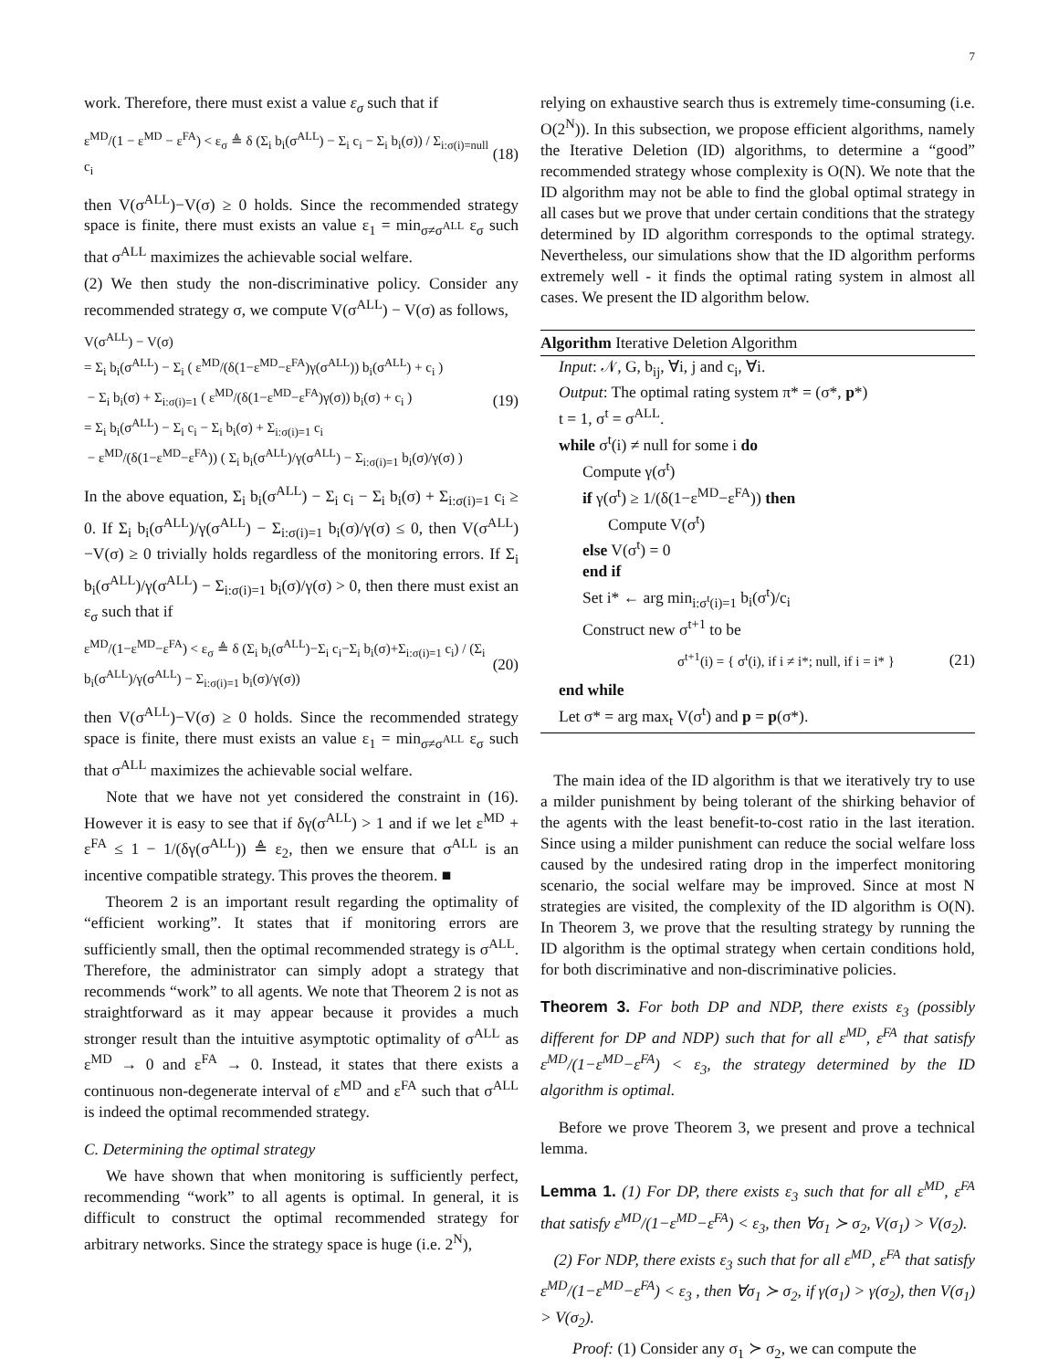7
work. Therefore, there must exist a value ε<sub>σ</sub> such that if
ε<sup>MD</sup>/(1 − ε<sup>MD</sup> − ε<sup>FA</sup>) < ε<sub>σ</sub> ≜ δ (Σ<sub>i</sub> b<sub>i</sub>(σ<sup>ALL</sup>) − Σ<sub>i</sub> c<sub>i</sub> − Σ<sub>i</sub> b<sub>i</sub>(σ)) / Σ<sub>i:σ(i)=null</sub> c<sub>i</sub> (18)
then V(σ<sup>ALL</sup>)−V(σ) ≥ 0 holds. Since the recommended strategy space is finite, there must exists an value ε<sub>1</sub> = min<sub>σ≠σ<sup>ALL</sup></sub> ε<sub>σ</sub> such that σ<sup>ALL</sup> maximizes the achievable social welfare.
(2) We then study the non-discriminative policy. Consider any recommended strategy σ, we compute V(σ<sup>ALL</sup>) − V(σ) as follows,
V(σ<sup>ALL</sup>) − V(σ)
= Σ<sub>i</sub> b<sub>i</sub>(σ<sup>ALL</sup>) − Σ<sub>i</sub> ( ε<sup>MD</sup>/(δ(1−ε<sup>MD</sup>−ε<sup>FA</sup>)γ(σ<sup>ALL</sup>)) b<sub>i</sub>(σ<sup>ALL</sup>) + c<sub>i</sub> )
− Σ<sub>i</sub> b<sub>i</sub>(σ) + Σ<sub>i:σ(i)=1</sub> ( ε<sup>MD</sup>/(δ(1−ε<sup>MD</sup>−ε<sup>FA</sup>)γ(σ)) b<sub>i</sub>(σ) + c<sub>i</sub> )
= Σ<sub>i</sub> b<sub>i</sub>(σ<sup>ALL</sup>) − Σ<sub>i</sub> c<sub>i</sub> − Σ<sub>i</sub> b<sub>i</sub>(σ) + Σ<sub>i:σ(i)=1</sub> c<sub>i</sub>
− ε<sup>MD</sup>/(δ(1−ε<sup>MD</sup>−ε<sup>FA</sup>)) ( Σ<sub>i</sub> b<sub>i</sub>(σ<sup>ALL</sup>)/γ(σ<sup>ALL</sup>) − Σ<sub>i:σ(i)=1</sub> b<sub>i</sub>(σ)/γ(σ) ) (19)
In the above equation, Σ<sub>i</sub> b<sub>i</sub>(σ<sup>ALL</sup>) − Σ<sub>i</sub> c<sub>i</sub> − Σ<sub>i</sub> b<sub>i</sub>(σ) + Σ<sub>i:σ(i)=1</sub> c<sub>i</sub> ≥ 0. If Σ<sub>i</sub> b<sub>i</sub>(σ<sup>ALL</sup>)/γ(σ<sup>ALL</sup>) − Σ<sub>i:σ(i)=1</sub> b<sub>i</sub>(σ)/γ(σ) ≤ 0, then V(σ<sup>ALL</sup>)−V(σ) ≥ 0 trivially holds regardless of the monitoring errors. If Σ<sub>i</sub> b<sub>i</sub>(σ<sup>ALL</sup>)/γ(σ<sup>ALL</sup>) − Σ<sub>i:σ(i)=1</sub> b<sub>i</sub>(σ)/γ(σ) > 0, then there must exist an ε<sub>σ</sub> such that if
ε<sup>MD</sup>/(1−ε<sup>MD</sup>−ε<sup>FA</sup>) < ε<sub>σ</sub> ≜ δ (Σ<sub>i</sub> b<sub>i</sub>(σ<sup>ALL</sup>)−Σ<sub>i</sub> c<sub>i</sub>−Σ<sub>i</sub> b<sub>i</sub>(σ)+Σ<sub>i:σ(i)=1</sub> c<sub>i</sub>) / (Σ<sub>i</sub> b<sub>i</sub>(σ<sup>ALL</sup>)/γ(σ<sup>ALL</sup>) − Σ<sub>i:σ(i)=1</sub> b<sub>i</sub>(σ)/γ(σ)) (20)
then V(σ<sup>ALL</sup>)−V(σ) ≥ 0 holds. Since the recommended strategy space is finite, there must exists an value ε<sub>1</sub> = min<sub>σ≠σ<sup>ALL</sup></sub> ε<sub>σ</sub> such that σ<sup>ALL</sup> maximizes the achievable social welfare.
Note that we have not yet considered the constraint in (16). However it is easy to see that if δγ(σ<sup>ALL</sup>) > 1 and if we let ε<sup>MD</sup> + ε<sup>FA</sup> ≤ 1 − 1/(δγ(σ<sup>ALL</sup>)) ≜ ε<sub>2</sub>, then we ensure that σ<sup>ALL</sup> is an incentive compatible strategy. This proves the theorem. ■
Theorem 2 is an important result regarding the optimality of “efficient working”. It states that if monitoring errors are sufficiently small, then the optimal recommended strategy is σ<sup>ALL</sup>. Therefore, the administrator can simply adopt a strategy that recommends “work” to all agents. We note that Theorem 2 is not as straightforward as it may appear because it provides a much stronger result than the intuitive asymptotic optimality of σ<sup>ALL</sup> as ε<sup>MD</sup> → 0 and ε<sup>FA</sup> → 0. Instead, it states that there exists a continuous non-degenerate interval of ε<sup>MD</sup> and ε<sup>FA</sup> such that σ<sup>ALL</sup> is indeed the optimal recommended strategy.
C. Determining the optimal strategy
We have shown that when monitoring is sufficiently perfect, recommending “work” to all agents is optimal. In general, it is difficult to construct the optimal recommended strategy for arbitrary networks. Since the strategy space is huge (i.e. 2<sup>N</sup>),
relying on exhaustive search thus is extremely time-consuming (i.e. O(2<sup>N</sup>)). In this subsection, we propose efficient algorithms, namely the Iterative Deletion (ID) algorithms, to determine a “good” recommended strategy whose complexity is O(N). We note that the ID algorithm may not be able to find the global optimal strategy in all cases but we prove that under certain conditions that the strategy determined by ID algorithm corresponds to the optimal strategy. Nevertheless, our simulations show that the ID algorithm performs extremely well - it finds the optimal rating system in almost all cases. We present the ID algorithm below.
Algorithm Iterative Deletion Algorithm
Input: 𝒩, G, b<sub>ij</sub>, ∀i, j and c<sub>i</sub>, ∀i.
Output: The optimal rating system π* = (σ*, p*)
t = 1, σ<sup>t</sup> = σ<sup>ALL</sup>.
while σ<sup>t</sup>(i) ≠ null for some i do
Compute γ(σ<sup>t</sup>)
if γ(σ<sup>t</sup>) ≥ 1/(δ(1−ε<sup>MD</sup>−ε<sup>FA</sup>)) then
Compute V(σ<sup>t</sup>)
else V(σ<sup>t</sup>) = 0
end if
Set i* ← arg min<sub>i:σ<sup>t</sup>(i)=1</sub> b<sub>i</sub>(σ<sup>t</sup>)/c<sub>i</sub>
Construct new σ<sup>t+1</sup> to be
σ<sup>t+1</sup>(i) = { σ<sup>t</sup>(i), if i ≠ i*; null, if i = i* } (21)
end while
Let σ* = arg max<sub>t</sub> V(σ<sup>t</sup>) and p = p(σ*).
The main idea of the ID algorithm is that we iteratively try to use a milder punishment by being tolerant of the shirking behavior of the agents with the least benefit-to-cost ratio in the last iteration. Since using a milder punishment can reduce the social welfare loss caused by the undesired rating drop in the imperfect monitoring scenario, the social welfare may be improved. Since at most N strategies are visited, the complexity of the ID algorithm is O(N). In Theorem 3, we prove that the resulting strategy by running the ID algorithm is the optimal strategy when certain conditions hold, for both discriminative and non-discriminative policies.
Theorem 3. For both DP and NDP, there exists ε<sub>3</sub> (possibly different for DP and NDP) such that for all ε<sup>MD</sup>, ε<sup>FA</sup> that satisfy ε<sup>MD</sup>/(1−ε<sup>MD</sup>−ε<sup>FA</sup>) < ε<sub>3</sub>, the strategy determined by the ID algorithm is optimal.
Before we prove Theorem 3, we present and prove a technical lemma.
Lemma 1. (1) For DP, there exists ε<sub>3</sub> such that for all ε<sup>MD</sup>, ε<sup>FA</sup> that satisfy ε<sup>MD</sup>/(1−ε<sup>MD</sup>−ε<sup>FA</sup>) < ε<sub>3</sub>, then ∀σ<sub>1</sub> ≻ σ<sub>2</sub>, V(σ<sub>1</sub>) > V(σ<sub>2</sub>).
(2) For NDP, there exists ε<sub>3</sub> such that for all ε<sup>MD</sup>, ε<sup>FA</sup> that satisfy ε<sup>MD</sup>/(1−ε<sup>MD</sup>−ε<sup>FA</sup>) < ε<sub>3</sub> , then ∀σ<sub>1</sub> ≻ σ<sub>2</sub>, if γ(σ<sub>1</sub>) > γ(σ<sub>2</sub>), then V(σ<sub>1</sub>) > V(σ<sub>2</sub>).
Proof: (1) Consider any σ<sub>1</sub> ≻ σ<sub>2</sub>, we can compute the